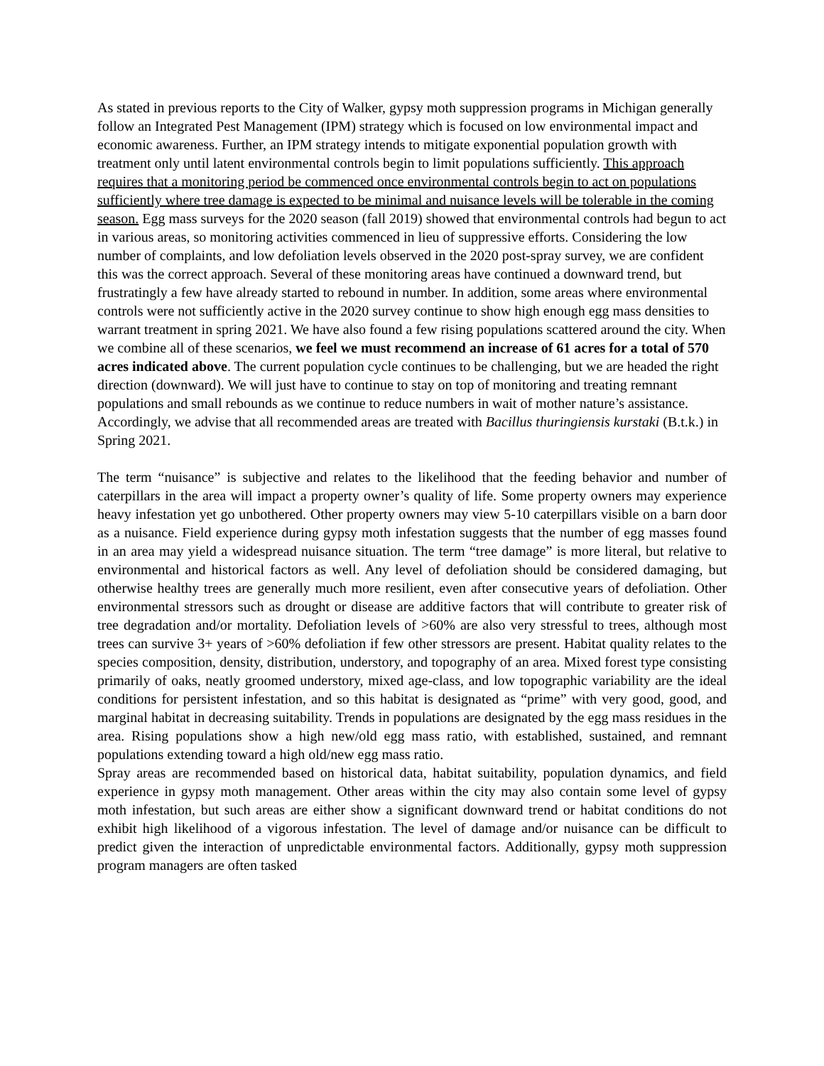As stated in previous reports to the City of Walker, gypsy moth suppression programs in Michigan generally follow an Integrated Pest Management (IPM) strategy which is focused on low environmental impact and economic awareness. Further, an IPM strategy intends to mitigate exponential population growth with treatment only until latent environmental controls begin to limit populations sufficiently. This approach requires that a monitoring period be commenced once environmental controls begin to act on populations sufficiently where tree damage is expected to be minimal and nuisance levels will be tolerable in the coming season. Egg mass surveys for the 2020 season (fall 2019) showed that environmental controls had begun to act in various areas, so monitoring activities commenced in lieu of suppressive efforts. Considering the low number of complaints, and low defoliation levels observed in the 2020 post-spray survey, we are confident this was the correct approach. Several of these monitoring areas have continued a downward trend, but frustratingly a few have already started to rebound in number. In addition, some areas where environmental controls were not sufficiently active in the 2020 survey continue to show high enough egg mass densities to warrant treatment in spring 2021. We have also found a few rising populations scattered around the city. When we combine all of these scenarios, we feel we must recommend an increase of 61 acres for a total of 570 acres indicated above. The current population cycle continues to be challenging, but we are headed the right direction (downward). We will just have to continue to stay on top of monitoring and treating remnant populations and small rebounds as we continue to reduce numbers in wait of mother nature’s assistance. Accordingly, we advise that all recommended areas are treated with Bacillus thuringiensis kurstaki (B.t.k.) in Spring 2021.
The term “nuisance” is subjective and relates to the likelihood that the feeding behavior and number of caterpillars in the area will impact a property owner’s quality of life. Some property owners may experience heavy infestation yet go unbothered. Other property owners may view 5-10 caterpillars visible on a barn door as a nuisance. Field experience during gypsy moth infestation suggests that the number of egg masses found in an area may yield a widespread nuisance situation. The term “tree damage” is more literal, but relative to environmental and historical factors as well. Any level of defoliation should be considered damaging, but otherwise healthy trees are generally much more resilient, even after consecutive years of defoliation. Other environmental stressors such as drought or disease are additive factors that will contribute to greater risk of tree degradation and/or mortality. Defoliation levels of >60% are also very stressful to trees, although most trees can survive 3+ years of >60% defoliation if few other stressors are present. Habitat quality relates to the species composition, density, distribution, understory, and topography of an area. Mixed forest type consisting primarily of oaks, neatly groomed understory, mixed age-class, and low topographic variability are the ideal conditions for persistent infestation, and so this habitat is designated as “prime” with very good, good, and marginal habitat in decreasing suitability. Trends in populations are designated by the egg mass residues in the area. Rising populations show a high new/old egg mass ratio, with established, sustained, and remnant populations extending toward a high old/new egg mass ratio.
Spray areas are recommended based on historical data, habitat suitability, population dynamics, and field experience in gypsy moth management. Other areas within the city may also contain some level of gypsy moth infestation, but such areas are either show a significant downward trend or habitat conditions do not exhibit high likelihood of a vigorous infestation. The level of damage and/or nuisance can be difficult to predict given the interaction of unpredictable environmental factors. Additionally, gypsy moth suppression program managers are often tasked